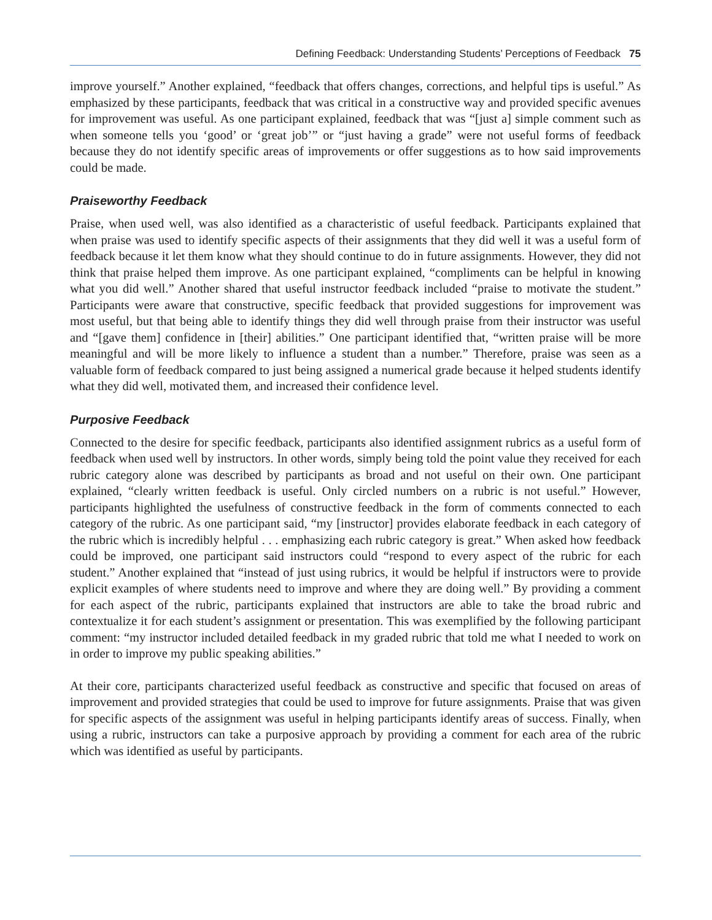Defining Feedback: Understanding Students’ Perceptions of Feedback 75
improve yourself.” Another explained, “feedback that offers changes, corrections, and helpful tips is useful.” As emphasized by these participants, feedback that was critical in a constructive way and provided specific avenues for improvement was useful. As one participant explained, feedback that was “[just a] simple comment such as when someone tells you ‘good’ or ‘great job’” or “just having a grade” were not useful forms of feedback because they do not identify specific areas of improvements or offer suggestions as to how said improvements could be made.
Praiseworthy Feedback
Praise, when used well, was also identified as a characteristic of useful feedback. Participants explained that when praise was used to identify specific aspects of their assignments that they did well it was a useful form of feedback because it let them know what they should continue to do in future assignments. However, they did not think that praise helped them improve. As one participant explained, “compliments can be helpful in knowing what you did well.” Another shared that useful instructor feedback included “praise to motivate the student.” Participants were aware that constructive, specific feedback that provided suggestions for improvement was most useful, but that being able to identify things they did well through praise from their instructor was useful and “[gave them] confidence in [their] abilities.” One participant identified that, “written praise will be more meaningful and will be more likely to influence a student than a number.” Therefore, praise was seen as a valuable form of feedback compared to just being assigned a numerical grade because it helped students identify what they did well, motivated them, and increased their confidence level.
Purposive Feedback
Connected to the desire for specific feedback, participants also identified assignment rubrics as a useful form of feedback when used well by instructors. In other words, simply being told the point value they received for each rubric category alone was described by participants as broad and not useful on their own. One participant explained, “clearly written feedback is useful. Only circled numbers on a rubric is not useful.” However, participants highlighted the usefulness of constructive feedback in the form of comments connected to each category of the rubric. As one participant said, “my [instructor] provides elaborate feedback in each category of the rubric which is incredibly helpful . . . emphasizing each rubric category is great.” When asked how feedback could be improved, one participant said instructors could “respond to every aspect of the rubric for each student.” Another explained that “instead of just using rubrics, it would be helpful if instructors were to provide explicit examples of where students need to improve and where they are doing well.” By providing a comment for each aspect of the rubric, participants explained that instructors are able to take the broad rubric and contextualize it for each student’s assignment or presentation. This was exemplified by the following participant comment: “my instructor included detailed feedback in my graded rubric that told me what I needed to work on in order to improve my public speaking abilities.”
At their core, participants characterized useful feedback as constructive and specific that focused on areas of improvement and provided strategies that could be used to improve for future assignments. Praise that was given for specific aspects of the assignment was useful in helping participants identify areas of success. Finally, when using a rubric, instructors can take a purposive approach by providing a comment for each area of the rubric which was identified as useful by participants.